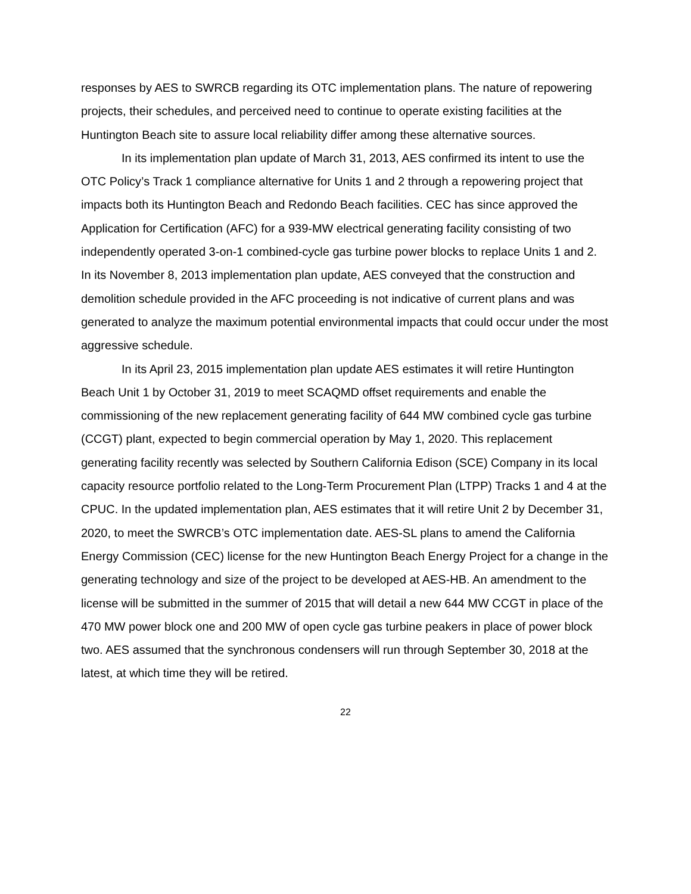responses by AES to SWRCB regarding its OTC implementation plans. The nature of repowering projects, their schedules, and perceived need to continue to operate existing facilities at the Huntington Beach site to assure local reliability differ among these alternative sources.
In its implementation plan update of March 31, 2013, AES confirmed its intent to use the OTC Policy’s Track 1 compliance alternative for Units 1 and 2 through a repowering project that impacts both its Huntington Beach and Redondo Beach facilities. CEC has since approved the Application for Certification (AFC) for a 939-MW electrical generating facility consisting of two independently operated 3-on-1 combined-cycle gas turbine power blocks to replace Units 1 and 2. In its November 8, 2013 implementation plan update, AES conveyed that the construction and demolition schedule provided in the AFC proceeding is not indicative of current plans and was generated to analyze the maximum potential environmental impacts that could occur under the most aggressive schedule.
In its April 23, 2015 implementation plan update AES estimates it will retire Huntington Beach Unit 1 by October 31, 2019 to meet SCAQMD offset requirements and enable the commissioning of the new replacement generating facility of 644 MW combined cycle gas turbine (CCGT) plant, expected to begin commercial operation by May 1, 2020. This replacement generating facility recently was selected by Southern California Edison (SCE) Company in its local capacity resource portfolio related to the Long-Term Procurement Plan (LTPP) Tracks 1 and 4 at the CPUC. In the updated implementation plan, AES estimates that it will retire Unit 2 by December 31, 2020, to meet the SWRCB’s OTC implementation date. AES-SL plans to amend the California Energy Commission (CEC) license for the new Huntington Beach Energy Project for a change in the generating technology and size of the project to be developed at AES-HB. An amendment to the license will be submitted in the summer of 2015 that will detail a new 644 MW CCGT in place of the 470 MW power block one and 200 MW of open cycle gas turbine peakers in place of power block two. AES assumed that the synchronous condensers will run through September 30, 2018 at the latest, at which time they will be retired.
22